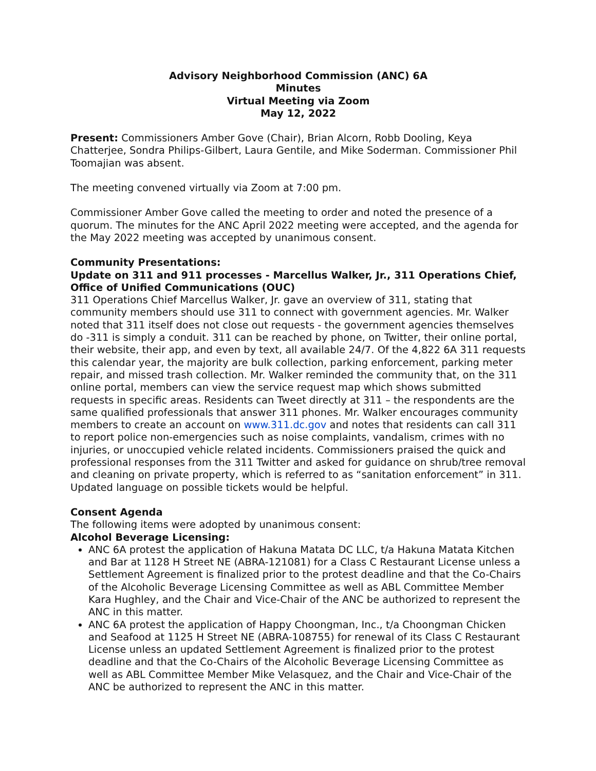Advisory Neighborhood Commission (ANC) 6A
Minutes
Virtual Meeting via Zoom
May 12, 2022
Present: Commissioners Amber Gove (Chair), Brian Alcorn, Robb Dooling, Keya Chatterjee, Sondra Philips-Gilbert, Laura Gentile, and Mike Soderman. Commissioner Phil Toomajian was absent.
The meeting convened virtually via Zoom at 7:00 pm.
Commissioner Amber Gove called the meeting to order and noted the presence of a quorum. The minutes for the ANC April 2022 meeting were accepted, and the agenda for the May 2022 meeting was accepted by unanimous consent.
Community Presentations:
Update on 311 and 911 processes - Marcellus Walker, Jr., 311 Operations Chief, Office of Unified Communications (OUC)
311 Operations Chief Marcellus Walker, Jr. gave an overview of 311, stating that community members should use 311 to connect with government agencies. Mr. Walker noted that 311 itself does not close out requests - the government agencies themselves do -311 is simply a conduit. 311 can be reached by phone, on Twitter, their online portal, their website, their app, and even by text, all available 24/7. Of the 4,822 6A 311 requests this calendar year, the majority are bulk collection, parking enforcement, parking meter repair, and missed trash collection. Mr. Walker reminded the community that, on the 311 online portal, members can view the service request map which shows submitted requests in specific areas. Residents can Tweet directly at 311 – the respondents are the same qualified professionals that answer 311 phones. Mr. Walker encourages community members to create an account on www.311.dc.gov and notes that residents can call 311 to report police non-emergencies such as noise complaints, vandalism, crimes with no injuries, or unoccupied vehicle related incidents. Commissioners praised the quick and professional responses from the 311 Twitter and asked for guidance on shrub/tree removal and cleaning on private property, which is referred to as “sanitation enforcement” in 311. Updated language on possible tickets would be helpful.
Consent Agenda
The following items were adopted by unanimous consent:
Alcohol Beverage Licensing:
ANC 6A protest the application of Hakuna Matata DC LLC, t/a Hakuna Matata Kitchen and Bar at 1128 H Street NE (ABRA-121081) for a Class C Restaurant License unless a Settlement Agreement is finalized prior to the protest deadline and that the Co-Chairs of the Alcoholic Beverage Licensing Committee as well as ABL Committee Member Kara Hughley, and the Chair and Vice-Chair of the ANC be authorized to represent the ANC in this matter.
ANC 6A protest the application of Happy Choongman, Inc., t/a Choongman Chicken and Seafood at 1125 H Street NE (ABRA-108755) for renewal of its Class C Restaurant License unless an updated Settlement Agreement is finalized prior to the protest deadline and that the Co-Chairs of the Alcoholic Beverage Licensing Committee as well as ABL Committee Member Mike Velasquez, and the Chair and Vice-Chair of the ANC be authorized to represent the ANC in this matter.